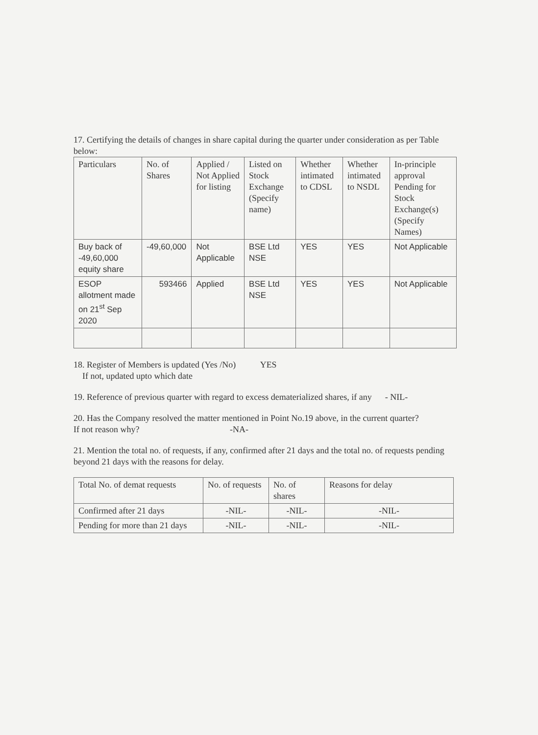17. Certifying the details of changes in share capital during the quarter under consideration as per Table below:
| Particulars | No. of Shares | Applied / Not Applied for listing | Listed on Stock Exchange (Specify name) | Whether intimated to CDSL | Whether intimated to NSDL | In-principle approval Pending for Stock Exchange(s) (Specify Names) |
| --- | --- | --- | --- | --- | --- | --- |
| Buy back of -49,60,000 equity share | -49,60,000 | Not Applicable | BSE Ltd NSE | YES | YES | Not Applicable |
| ESOP allotment made on 21<sup>st</sup> Sep 2020 | 593466 | Applied | BSE Ltd NSE | YES | YES | Not Applicable |
18. Register of Members is updated (Yes /No) YES
If not, updated upto which date
19. Reference of previous quarter with regard to excess dematerialized shares, if any - NIL-
20. Has the Company resolved the matter mentioned in Point No.19 above, in the current quarter?
If not reason why? -NA-
21. Mention the total no. of requests, if any, confirmed after 21 days and the total no. of requests pending beyond 21 days with the reasons for delay.
| Total No. of demat requests | No. of requests | No. of shares | Reasons for delay |
| --- | --- | --- | --- |
| Confirmed after 21 days | -NIL- | -NIL- | -NIL- |
| Pending for more than 21 days | -NIL- | -NIL- | -NIL- |